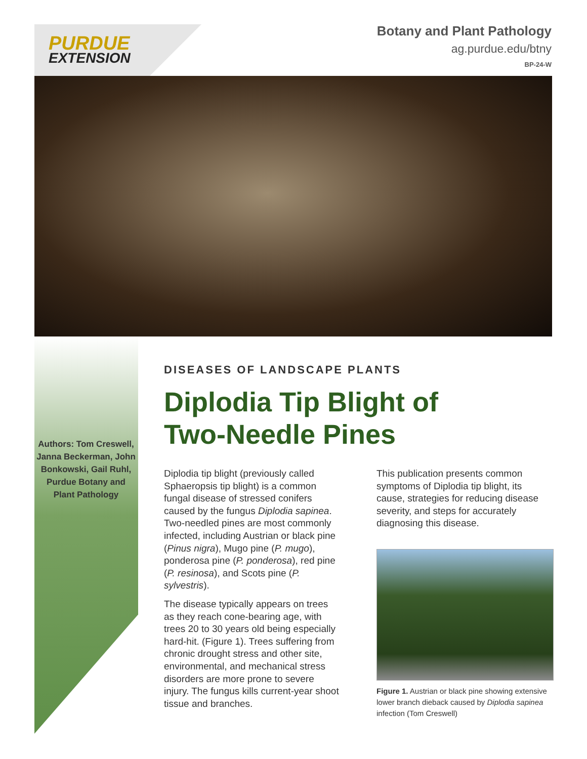PURDUE
EXTENSION
Botany and Plant Pathology
ag.purdue.edu/btny
BP-24-W
Authors: Tom Creswell, Janna Beckerman, John Bonkowski, Gail Ruhl, Purdue Botany and Plant Pathology
DISEASES OF LANDSCAPE PLANTS
Diplodia Tip Blight of
Two-Needle Pines
Diplodia tip blight (previously called Sphaeropsis tip blight) is a common fungal disease of stressed conifers caused by the fungus Diplodia sapinea. Two-needled pines are most commonly infected, including Austrian or black pine (Pinus nigra), Mugo pine (P. mugo), ponderosa pine (P. ponderosa), red pine (P. resinosa), and Scots pine (P. sylvestris).
The disease typically appears on trees as they reach cone-bearing age, with trees 20 to 30 years old being especially hard-hit. (Figure 1). Trees suffering from chronic drought stress and other site, environmental, and mechanical stress disorders are more prone to severe injury. The fungus kills current-year shoot tissue and branches.
This publication presents common symptoms of Diplodia tip blight, its cause, strategies for reducing disease severity, and steps for accurately diagnosing this disease.
Figure 1. Austrian or black pine showing extensive lower branch dieback caused by Diplodia sapinea infection (Tom Creswell)